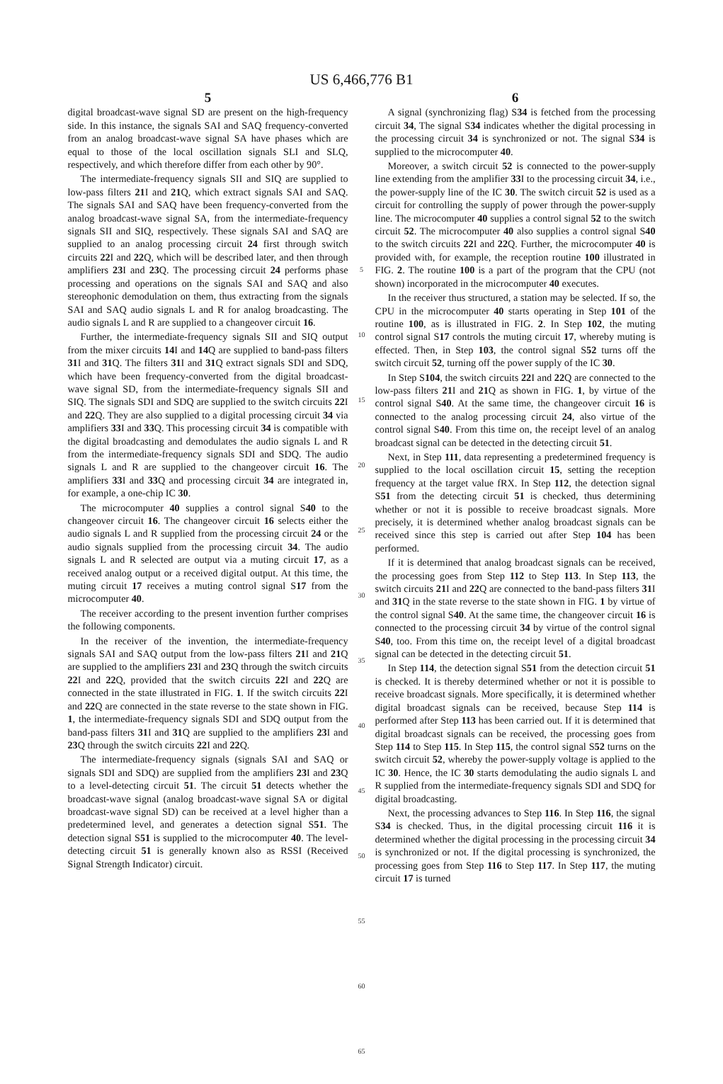US 6,466,776 B1
5
digital broadcast-wave signal SD are present on the high-frequency side. In this instance, the signals SAI and SAQ frequency-converted from an analog broadcast-wave signal SA have phases which are equal to those of the local oscillation signals SLI and SLQ, respectively, and which therefore differ from each other by 90°.
The intermediate-frequency signals SII and SIQ are supplied to low-pass filters 21 I and 21 Q, which extract signals SAI and SAQ. The signals SAI and SAQ have been frequency-converted from the analog broadcast-wave signal SA, from the intermediate-frequency signals SII and SIQ, respectively. These signals SAI and SAQ are supplied to an analog processing circuit 24 first through switch circuits 22 I and 22 Q, which will be described later, and then through amplifiers 23 I and 23 Q. The processing circuit 24 performs phase processing and operations on the signals SAI and SAQ and also stereophonic demodulation on them, thus extracting from the signals SAI and SAQ audio signals L and R for analog broadcasting. The audio signals L and R are supplied to a changeover circuit 16.
Further, the intermediate-frequency signals SII and SIQ output from the mixer circuits 14 I and 14 Q are supplied to band-pass filters 31 I and 31 Q. The filters 31 I and 31 Q extract signals SDI and SDQ, which have been frequency-converted from the digital broadcast-wave signal SD, from the intermediate-frequency signals SII and SIQ. The signals SDI and SDQ are supplied to the switch circuits 22 I and 22 Q. They are also supplied to a digital processing circuit 34 via amplifiers 33 I and 33 Q. This processing circuit 34 is compatible with the digital broadcasting and demodulates the audio signals L and R from the intermediate-frequency signals SDI and SDQ. The audio signals L and R are supplied to the changeover circuit 16. The amplifiers 33 I and 33 Q and processing circuit 34 are integrated in, for example, a one-chip IC 30.
The microcomputer 40 supplies a control signal S40 to the changeover circuit 16. The changeover circuit 16 selects either the audio signals L and R supplied from the processing circuit 24 or the audio signals supplied from the processing circuit 34. The audio signals L and R selected are output via a muting circuit 17, as a received analog output or a received digital output. At this time, the muting circuit 17 receives a muting control signal S17 from the microcomputer 40.
The receiver according to the present invention further comprises the following components.
In the receiver of the invention, the intermediate-frequency signals SAI and SAQ output from the low-pass filters 21 I and 21 Q are supplied to the amplifiers 23 I and 23 Q through the switch circuits 22 I and 22 Q, provided that the switch circuits 22 I and 22 Q are connected in the state illustrated in FIG. 1. If the switch circuits 22 I and 22 Q are connected in the state reverse to the state shown in FIG. 1, the intermediate-frequency signals SDI and SDQ output from the band-pass filters 31 I and 31 Q are supplied to the amplifiers 23 I and 23 Q through the switch circuits 22 I and 22 Q.
The intermediate-frequency signals (signals SAI and SAQ or signals SDI and SDQ) are supplied from the amplifiers 23 I and 23 Q to a level-detecting circuit 51. The circuit 51 detects whether the broadcast-wave signal (analog broadcast-wave signal SA or digital broadcast-wave signal SD) can be received at a level higher than a predetermined level, and generates a detection signal S51. The detection signal S51 is supplied to the microcomputer 40. The level-detecting circuit 51 is generally known also as RSSI (Received Signal Strength Indicator) circuit.
5
10
15
20
25
30
35
40
45
50
55
60
65
6
A signal (synchronizing flag) S34 is fetched from the processing circuit 34, The signal S34 indicates whether the digital processing in the processing circuit 34 is synchronized or not. The signal S34 is supplied to the microcomputer 40.
Moreover, a switch circuit 52 is connected to the power-supply line extending from the amplifier 33 I to the processing circuit 34, i.e., the power-supply line of the IC 30. The switch circuit 52 is used as a circuit for controlling the supply of power through the power-supply line. The microcomputer 40 supplies a control signal 52 to the switch circuit 52. The microcomputer 40 also supplies a control signal S40 to the switch circuits 22 I and 22 Q. Further, the microcomputer 40 is provided with, for example, the reception routine 100 illustrated in FIG. 2. The routine 100 is a part of the program that the CPU (not shown) incorporated in the microcomputer 40 executes.
In the receiver thus structured, a station may be selected. If so, the CPU in the microcomputer 40 starts operating in Step 101 of the routine 100, as is illustrated in FIG. 2. In Step 102, the muting control signal S17 controls the muting circuit 17, whereby muting is effected. Then, in Step 103, the control signal S52 turns off the switch circuit 52, turning off the power supply of the IC 30.
In Step S104, the switch circuits 22 I and 22 Q are connected to the low-pass filters 21 I and 21 Q as shown in FIG. 1, by virtue of the control signal S40. At the same time, the changeover circuit 16 is connected to the analog processing circuit 24, also virtue of the control signal S40. From this time on, the receipt level of an analog broadcast signal can be detected in the detecting circuit 51.
Next, in Step 111, data representing a predetermined frequency is supplied to the local oscillation circuit 15, setting the reception frequency at the target value fRX. In Step 112, the detection signal S51 from the detecting circuit 51 is checked, thus determining whether or not it is possible to receive broadcast signals. More precisely, it is determined whether analog broadcast signals can be received since this step is carried out after Step 104 has been performed.
If it is determined that analog broadcast signals can be received, the processing goes from Step 112 to Step 113. In Step 113, the switch circuits 21 I and 22 Q are connected to the band-pass filters 31 I and 31 Q in the state reverse to the state shown in FIG. 1 by virtue of the control signal S40. At the same time, the changeover circuit 16 is connected to the processing circuit 34 by virtue of the control signal S40, too. From this time on, the receipt level of a digital broadcast signal can be detected in the detecting circuit 51.
In Step 114, the detection signal S51 from the detection circuit 51 is checked. It is thereby determined whether or not it is possible to receive broadcast signals. More specifically, it is determined whether digital broadcast signals can be received, because Step 114 is performed after Step 113 has been carried out. If it is determined that digital broadcast signals can be received, the processing goes from Step 114 to Step 115. In Step 115, the control signal S52 turns on the switch circuit 52, whereby the power-supply voltage is applied to the IC 30. Hence, the IC 30 starts demodulating the audio signals L and R supplied from the intermediate-frequency signals SDI and SDQ for digital broadcasting.
Next, the processing advances to Step 116. In Step 116, the signal S34 is checked. Thus, in the digital processing circuit 116 it is determined whether the digital processing in the processing circuit 34 is synchronized or not. If the digital processing is synchronized, the processing goes from Step 116 to Step 117. In Step 117, the muting circuit 17 is turned